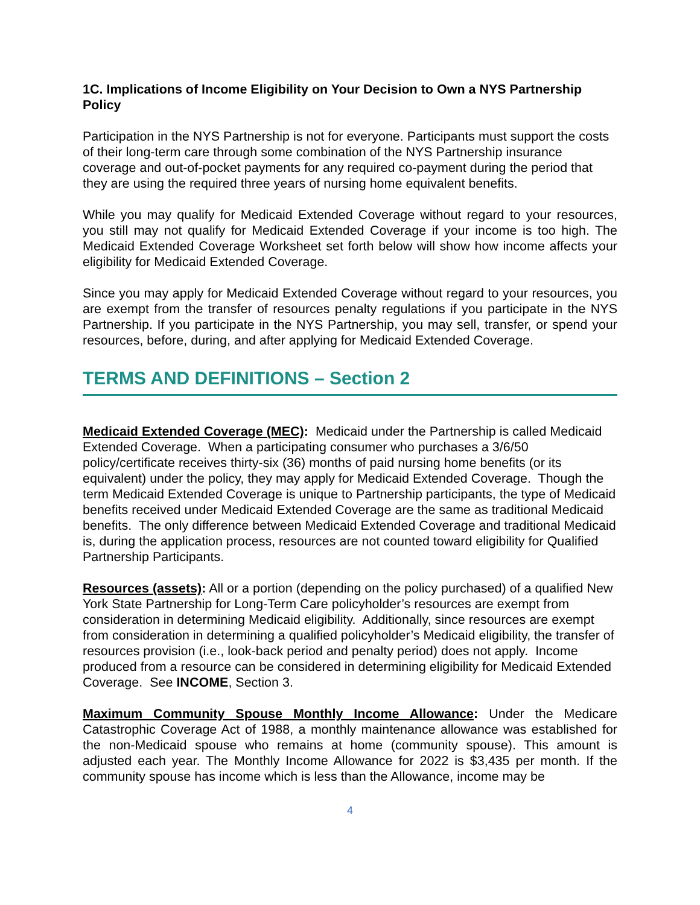1C. Implications of Income Eligibility on Your Decision to Own a NYS Partnership Policy
Participation in the NYS Partnership is not for everyone. Participants must support the costs of their long-term care through some combination of the NYS Partnership insurance coverage and out-of-pocket payments for any required co-payment during the period that they are using the required three years of nursing home equivalent benefits.
While you may qualify for Medicaid Extended Coverage without regard to your resources, you still may not qualify for Medicaid Extended Coverage if your income is too high. The Medicaid Extended Coverage Worksheet set forth below will show how income affects your eligibility for Medicaid Extended Coverage.
Since you may apply for Medicaid Extended Coverage without regard to your resources, you are exempt from the transfer of resources penalty regulations if you participate in the NYS Partnership. If you participate in the NYS Partnership, you may sell, transfer, or spend your resources, before, during, and after applying for Medicaid Extended Coverage.
TERMS AND DEFINITIONS – Section 2
Medicaid Extended Coverage (MEC): Medicaid under the Partnership is called Medicaid Extended Coverage. When a participating consumer who purchases a 3/6/50 policy/certificate receives thirty-six (36) months of paid nursing home benefits (or its equivalent) under the policy, they may apply for Medicaid Extended Coverage. Though the term Medicaid Extended Coverage is unique to Partnership participants, the type of Medicaid benefits received under Medicaid Extended Coverage are the same as traditional Medicaid benefits. The only difference between Medicaid Extended Coverage and traditional Medicaid is, during the application process, resources are not counted toward eligibility for Qualified Partnership Participants.
Resources (assets): All or a portion (depending on the policy purchased) of a qualified New York State Partnership for Long-Term Care policyholder’s resources are exempt from consideration in determining Medicaid eligibility. Additionally, since resources are exempt from consideration in determining a qualified policyholder’s Medicaid eligibility, the transfer of resources provision (i.e., look-back period and penalty period) does not apply. Income produced from a resource can be considered in determining eligibility for Medicaid Extended Coverage. See INCOME, Section 3.
Maximum Community Spouse Monthly Income Allowance: Under the Medicare Catastrophic Coverage Act of 1988, a monthly maintenance allowance was established for the non-Medicaid spouse who remains at home (community spouse). This amount is adjusted each year. The Monthly Income Allowance for 2022 is $3,435 per month. If the community spouse has income which is less than the Allowance, income may be
4